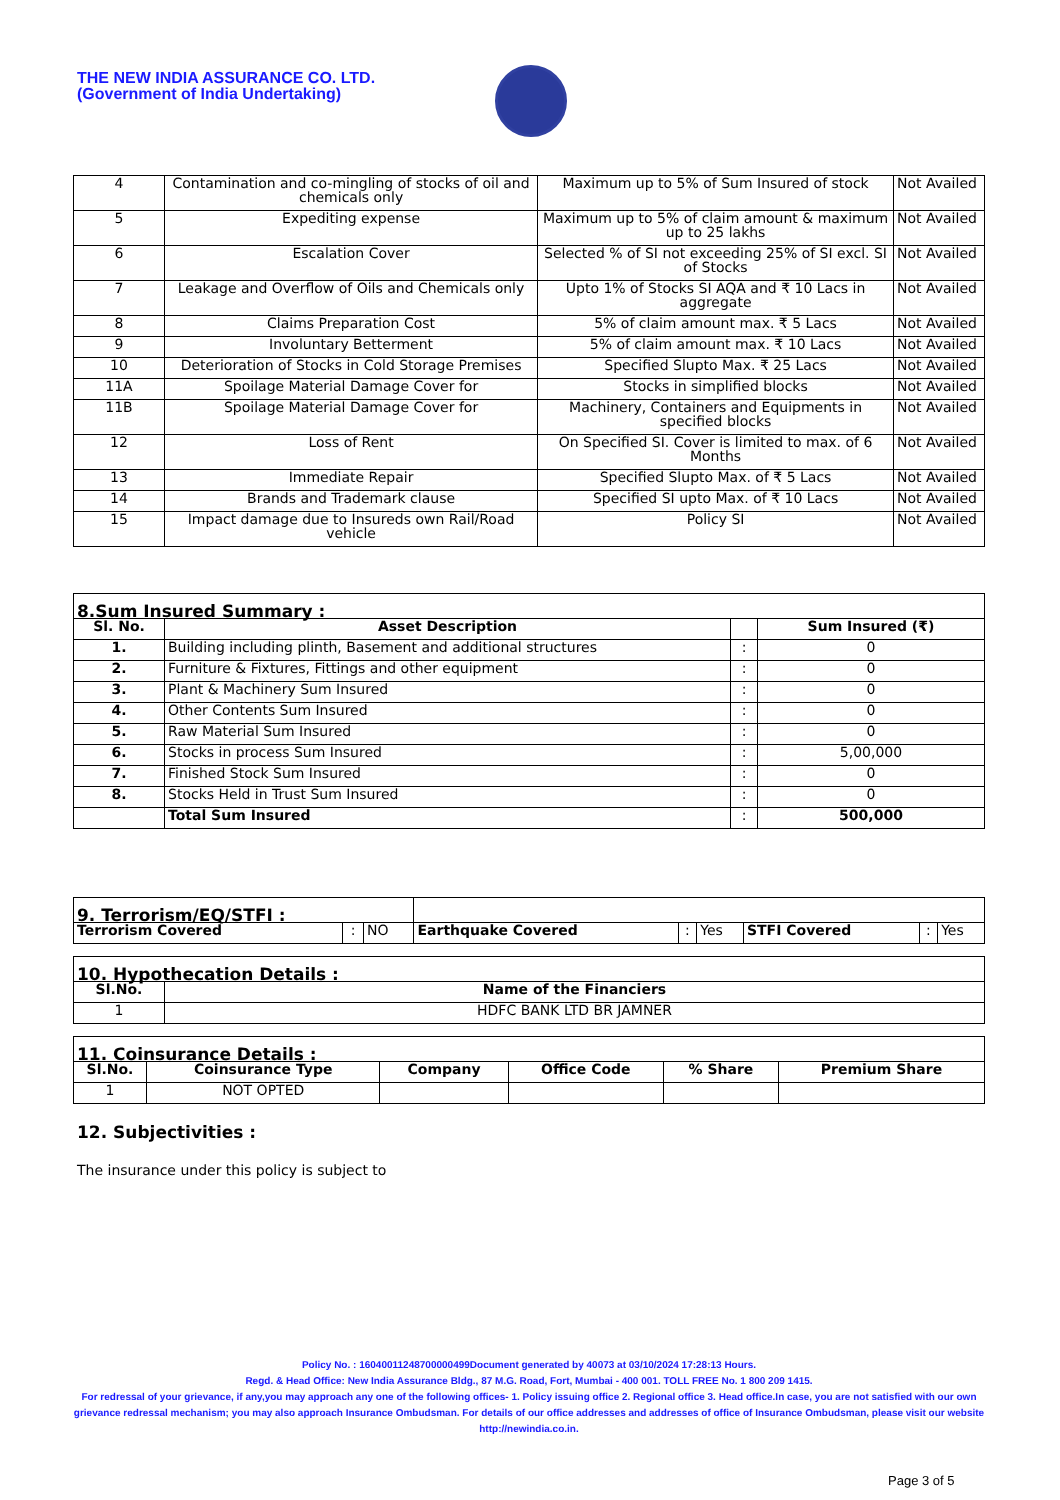THE NEW INDIA ASSURANCE CO. LTD.
(Government of India Undertaking)
| 4 | Contamination and co-mingling of stocks of oil and chemicals only | Maximum up to 5% of Sum Insured of stock | Not Availed |
| 5 | Expediting expense | Maximum up to 5% of claim amount & maximum up to 25 lakhs | Not Availed |
| 6 | Escalation Cover | Selected % of SI not exceeding 25% of SI excl. SI of Stocks | Not Availed |
| 7 | Leakage and Overflow of Oils and Chemicals only | Upto 1% of Stocks SI AQA and ₹ 10 Lacs in aggregate | Not Availed |
| 8 | Claims Preparation Cost | 5% of claim amount max. ₹ 5 Lacs | Not Availed |
| 9 | Involuntary Betterment | 5% of claim amount max. ₹ 10 Lacs | Not Availed |
| 10 | Deterioration of Stocks in Cold Storage Premises | Specified Slupto Max. ₹ 25 Lacs | Not Availed |
| 11A | Spoilage Material Damage Cover for | Stocks in simplified blocks | Not Availed |
| 11B | Spoilage Material Damage Cover for | Machinery, Containers and Equipments in specified blocks | Not Availed |
| 12 | Loss of Rent | On Specified SI. Cover is limited to max. of 6 Months | Not Availed |
| 13 | Immediate Repair | Specified Slupto Max. of ₹ 5 Lacs | Not Availed |
| 14 | Brands and Trademark clause | Specified SI upto Max. of ₹ 10 Lacs | Not Availed |
| 15 | Impact damage due to Insureds own Rail/Road vehicle | Policy SI | Not Availed |
| 8.Sum Insured Summary : | | | |
| Sl. No. | Asset Description | | Sum Insured (₹) |
| 1. | Building including plinth, Basement and additional structures | : | 0 |
| 2. | Furniture & Fixtures, Fittings and other equipment | : | 0 |
| 3. | Plant & Machinery Sum Insured | : | 0 |
| 4. | Other Contents Sum Insured | : | 0 |
| 5. | Raw Material Sum Insured | : | 0 |
| 6. | Stocks in process Sum Insured | : | 5,00,000 |
| 7. | Finished Stock Sum Insured | : | 0 |
| 8. | Stocks Held in Trust Sum Insured | : | 0 |
| | Total Sum Insured | : | 500,000 |
| 9. Terrorism/EQ/STFI : | | | | | | | | |
| Terrorism Covered | : | NO | Earthquake Covered | : | Yes | STFI Covered | : | Yes |
| 10. Hypothecation Details : | |
| Sl.No. | Name of the Financiers |
| 1 | HDFC BANK LTD BR JAMNER |
| 11. Coinsurance Details : | | | | | |
| Sl.No. | Coinsurance Type | Company | Office Code | % Share | Premium Share |
| 1 | NOT OPTED | | | | |
12. Subjectivities :
The insurance under this policy is subject to
Policy No. : 16040011248700000499Document generated by 40073 at 03/10/2024 17:28:13 Hours.
Regd. & Head Office: New India Assurance Bldg., 87 M.G. Road, Fort, Mumbai - 400 001. TOLL FREE No. 1 800 209 1415.
For redressal of your grievance, if any,you may approach any one of the following offices- 1. Policy issuing office 2. Regional office 3. Head office.In case, you are not satisfied with our own grievance redressal mechanism; you may also approach Insurance Ombudsman. For details of our office addresses and addresses of office of Insurance Ombudsman, please visit our website http://newindia.co.in.
Page 3 of 5